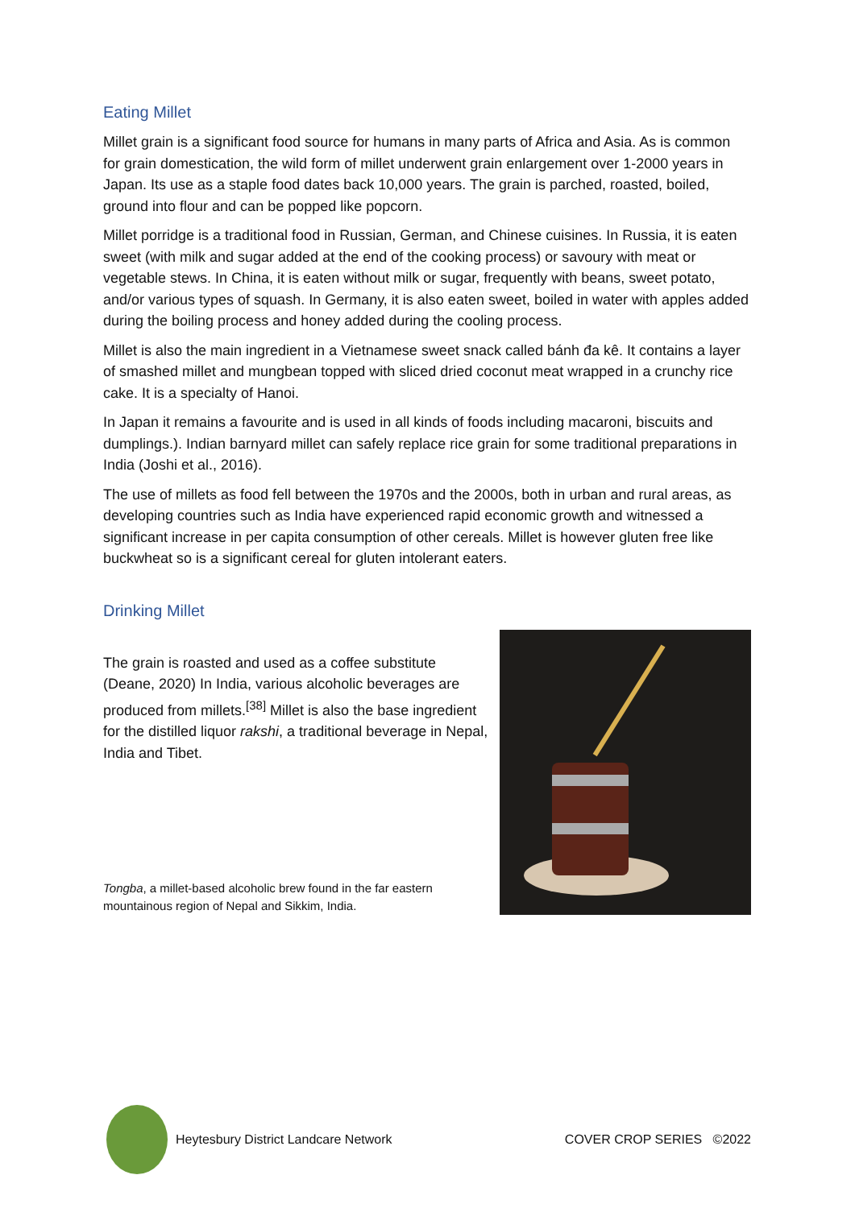Eating Millet
Millet grain is a significant food source for humans in many parts of Africa and Asia. As is common for grain domestication, the wild form of millet underwent grain enlargement over 1-2000 years in Japan. Its use as a staple food dates back 10,000 years. The grain is parched, roasted, boiled, ground into flour and can be popped like popcorn.
Millet porridge is a traditional food in Russian, German, and Chinese cuisines. In Russia, it is eaten sweet (with milk and sugar added at the end of the cooking process) or savoury with meat or vegetable stews. In China, it is eaten without milk or sugar, frequently with beans, sweet potato, and/or various types of squash. In Germany, it is also eaten sweet, boiled in water with apples added during the boiling process and honey added during the cooling process.
Millet is also the main ingredient in a Vietnamese sweet snack called bánh đa kê. It contains a layer of smashed millet and mungbean topped with sliced dried coconut meat wrapped in a crunchy rice cake. It is a specialty of Hanoi.
In Japan it remains a favourite and is used in all kinds of foods including macaroni, biscuits and dumplings.). Indian barnyard millet can safely replace rice grain for some traditional preparations in India (Joshi et al., 2016).
The use of millets as food fell between the 1970s and the 2000s, both in urban and rural areas, as developing countries such as India have experienced rapid economic growth and witnessed a significant increase in per capita consumption of other cereals. Millet is however gluten free like buckwheat so is a significant cereal for gluten intolerant eaters.
Drinking Millet
The grain is roasted and used as a coffee substitute (Deane, 2020) In India, various alcoholic beverages are produced from millets.<sup>[38]</sup> Millet is also the base ingredient for the distilled liquor rakshi, a traditional beverage in Nepal, India and Tibet.
Tongba, a millet-based alcoholic brew found in the far eastern mountainous region of Nepal and Sikkim, India.
Heytesbury District Landcare Network COVER CROP SERIES ©2022